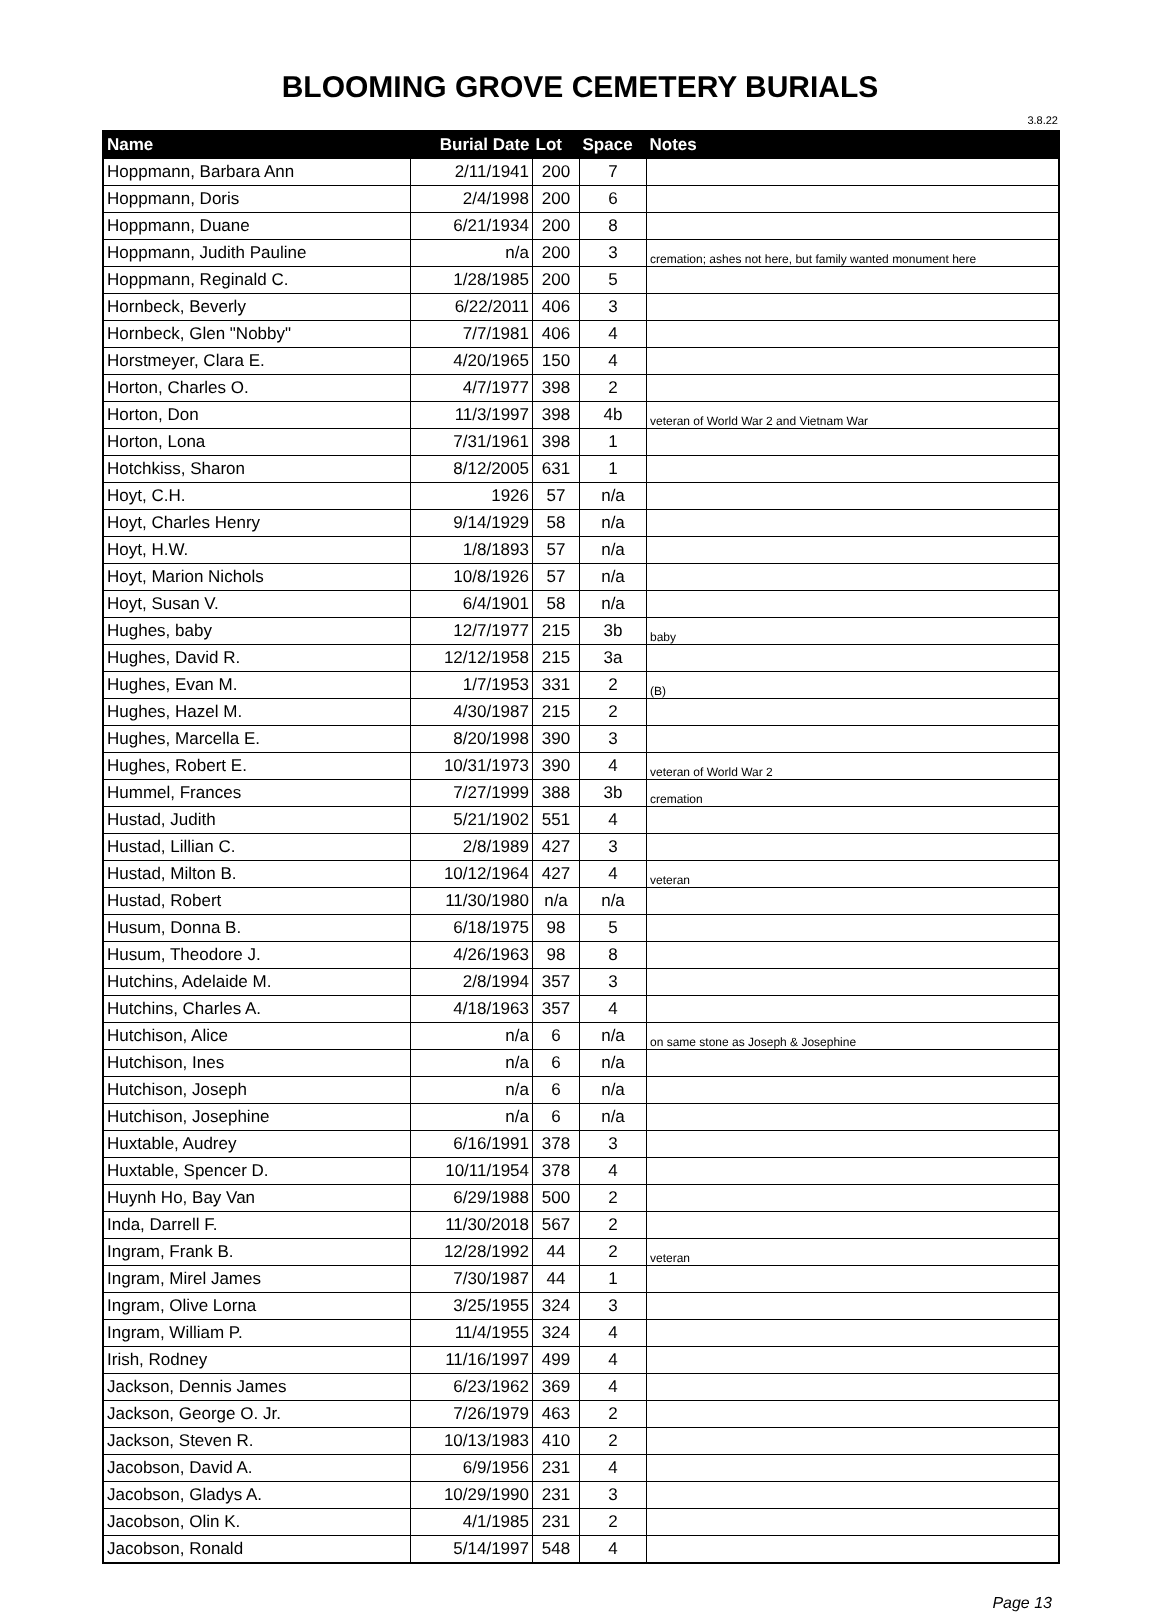BLOOMING GROVE CEMETERY BURIALS
3.8.22
| Name | Burial Date | Lot | Space | Notes |
| --- | --- | --- | --- | --- |
| Hoppmann, Barbara Ann | 2/11/1941 | 200 | 7 | |
| Hoppmann, Doris | 2/4/1998 | 200 | 6 | |
| Hoppmann, Duane | 6/21/1934 | 200 | 8 | |
| Hoppmann, Judith Pauline | n/a | 200 | 3 | cremation; ashes not here, but family wanted monument here |
| Hoppmann, Reginald C. | 1/28/1985 | 200 | 5 | |
| Hornbeck, Beverly | 6/22/2011 | 406 | 3 | |
| Hornbeck, Glen "Nobby" | 7/7/1981 | 406 | 4 | |
| Horstmeyer, Clara E. | 4/20/1965 | 150 | 4 | |
| Horton, Charles O. | 4/7/1977 | 398 | 2 | |
| Horton, Don | 11/3/1997 | 398 | 4b | veteran of World War 2 and Vietnam War |
| Horton, Lona | 7/31/1961 | 398 | 1 | |
| Hotchkiss, Sharon | 8/12/2005 | 631 | 1 | |
| Hoyt, C.H. | 1926 | 57 | n/a | |
| Hoyt, Charles Henry | 9/14/1929 | 58 | n/a | |
| Hoyt, H.W. | 1/8/1893 | 57 | n/a | |
| Hoyt, Marion Nichols | 10/8/1926 | 57 | n/a | |
| Hoyt, Susan V. | 6/4/1901 | 58 | n/a | |
| Hughes, baby | 12/7/1977 | 215 | 3b | baby |
| Hughes, David R. | 12/12/1958 | 215 | 3a | |
| Hughes, Evan M. | 1/7/1953 | 331 | 2 | (B) |
| Hughes, Hazel M. | 4/30/1987 | 215 | 2 | |
| Hughes, Marcella E. | 8/20/1998 | 390 | 3 | |
| Hughes, Robert E. | 10/31/1973 | 390 | 4 | veteran of World War 2 |
| Hummel, Frances | 7/27/1999 | 388 | 3b | cremation |
| Hustad, Judith | 5/21/1902 | 551 | 4 | |
| Hustad, Lillian C. | 2/8/1989 | 427 | 3 | |
| Hustad, Milton B. | 10/12/1964 | 427 | 4 | veteran |
| Hustad, Robert | 11/30/1980 | n/a | n/a | |
| Husum, Donna B. | 6/18/1975 | 98 | 5 | |
| Husum, Theodore J. | 4/26/1963 | 98 | 8 | |
| Hutchins, Adelaide M. | 2/8/1994 | 357 | 3 | |
| Hutchins, Charles A. | 4/18/1963 | 357 | 4 | |
| Hutchison, Alice | n/a | 6 | n/a | on same stone as Joseph & Josephine |
| Hutchison, Ines | n/a | 6 | n/a | |
| Hutchison, Joseph | n/a | 6 | n/a | |
| Hutchison, Josephine | n/a | 6 | n/a | |
| Huxtable, Audrey | 6/16/1991 | 378 | 3 | |
| Huxtable, Spencer D. | 10/11/1954 | 378 | 4 | |
| Huynh Ho, Bay Van | 6/29/1988 | 500 | 2 | |
| Inda, Darrell F. | 11/30/2018 | 567 | 2 | |
| Ingram, Frank B. | 12/28/1992 | 44 | 2 | veteran |
| Ingram, Mirel James | 7/30/1987 | 44 | 1 | |
| Ingram, Olive Lorna | 3/25/1955 | 324 | 3 | |
| Ingram, William P. | 11/4/1955 | 324 | 4 | |
| Irish, Rodney | 11/16/1997 | 499 | 4 | |
| Jackson, Dennis James | 6/23/1962 | 369 | 4 | |
| Jackson, George O. Jr. | 7/26/1979 | 463 | 2 | |
| Jackson, Steven R. | 10/13/1983 | 410 | 2 | |
| Jacobson, David A. | 6/9/1956 | 231 | 4 | |
| Jacobson, Gladys A. | 10/29/1990 | 231 | 3 | |
| Jacobson, Olin K. | 4/1/1985 | 231 | 2 | |
| Jacobson, Ronald | 5/14/1997 | 548 | 4 | |
Page 13